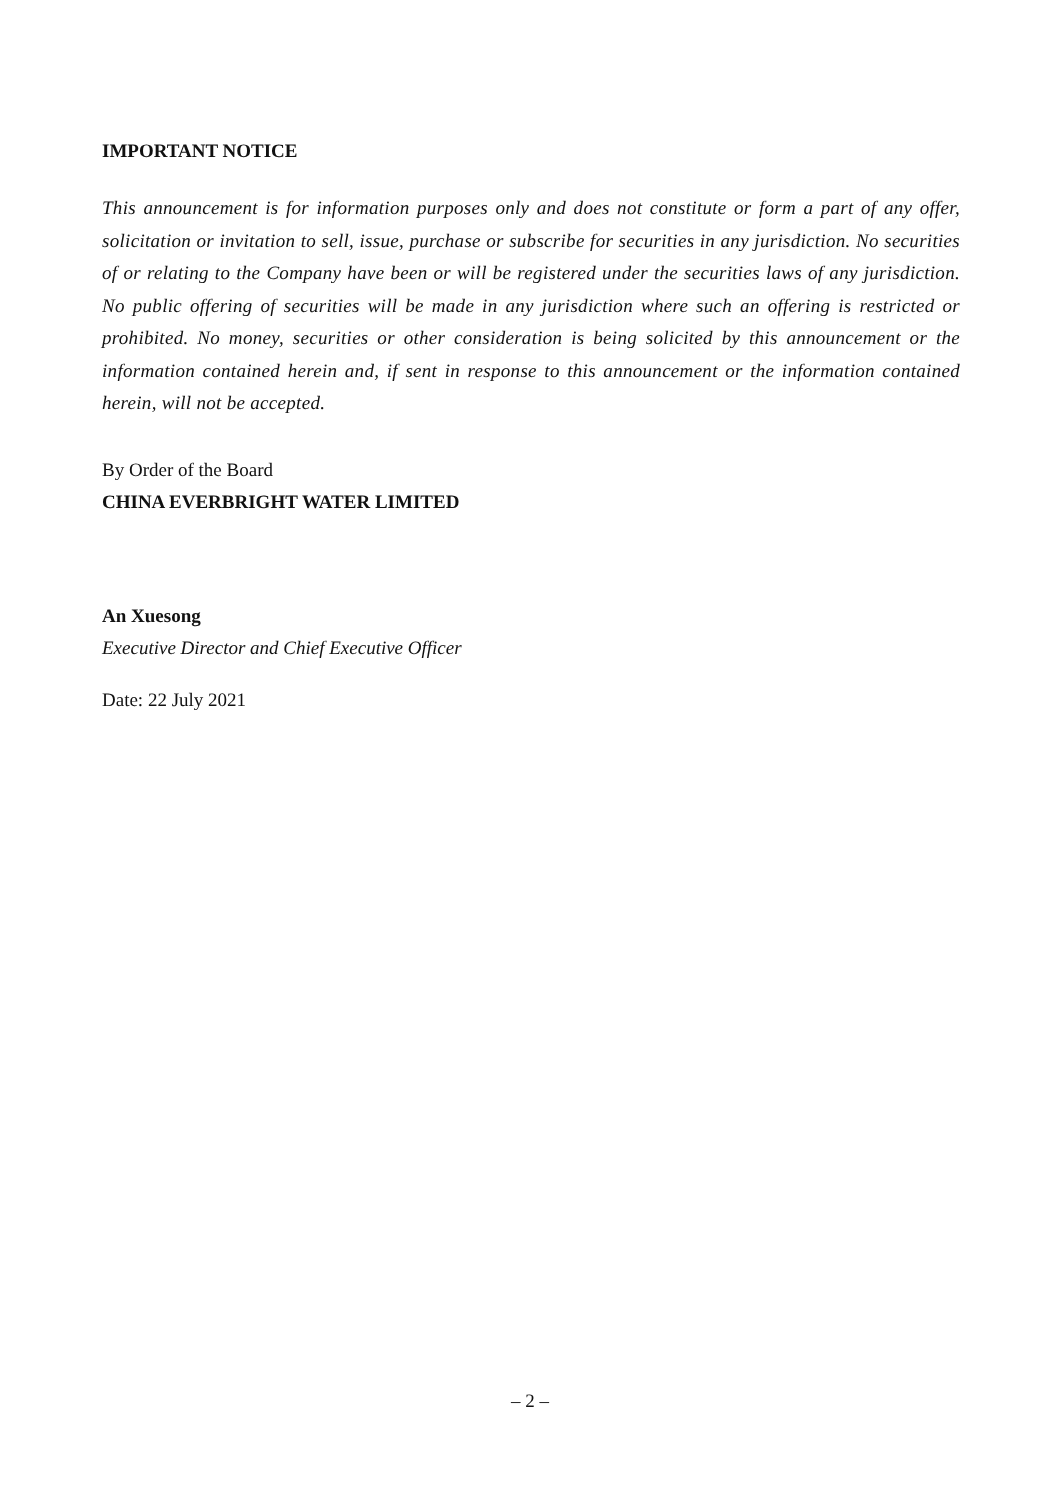IMPORTANT NOTICE
This announcement is for information purposes only and does not constitute or form a part of any offer, solicitation or invitation to sell, issue, purchase or subscribe for securities in any jurisdiction. No securities of or relating to the Company have been or will be registered under the securities laws of any jurisdiction. No public offering of securities will be made in any jurisdiction where such an offering is restricted or prohibited. No money, securities or other consideration is being solicited by this announcement or the information contained herein and, if sent in response to this announcement or the information contained herein, will not be accepted.
By Order of the Board
CHINA EVERBRIGHT WATER LIMITED
An Xuesong
Executive Director and Chief Executive Officer
Date: 22 July 2021
– 2 –